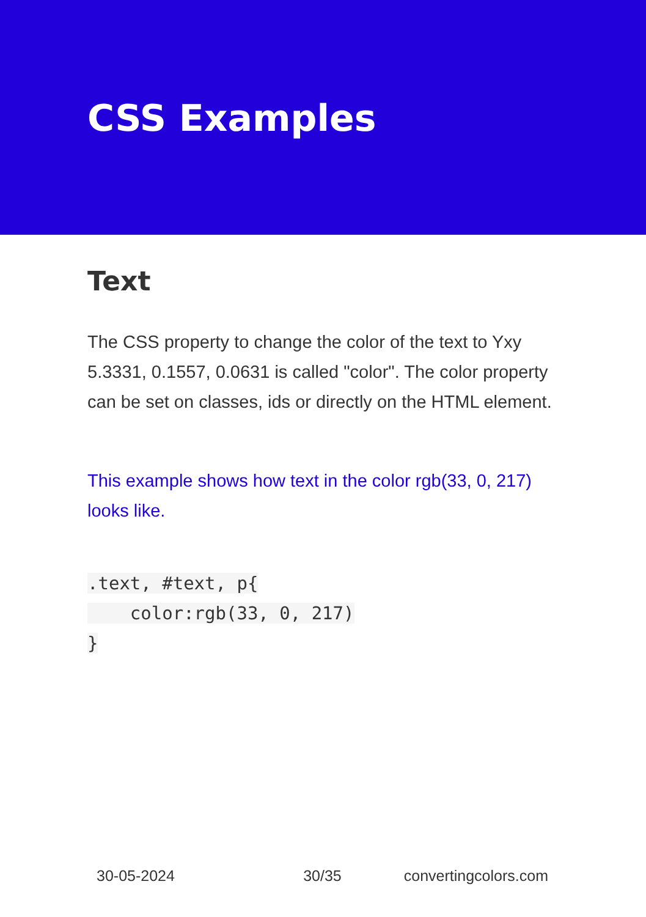CSS Examples
Text
The CSS property to change the color of the text to Yxy 5.3331, 0.1557, 0.0631 is called "color". The color property can be set on classes, ids or directly on the HTML element.
This example shows how text in the color rgb(33, 0, 217) looks like.
.text, #text, p{
    color:rgb(33, 0, 217)
}
30-05-2024 30/35 convertingcolors.com